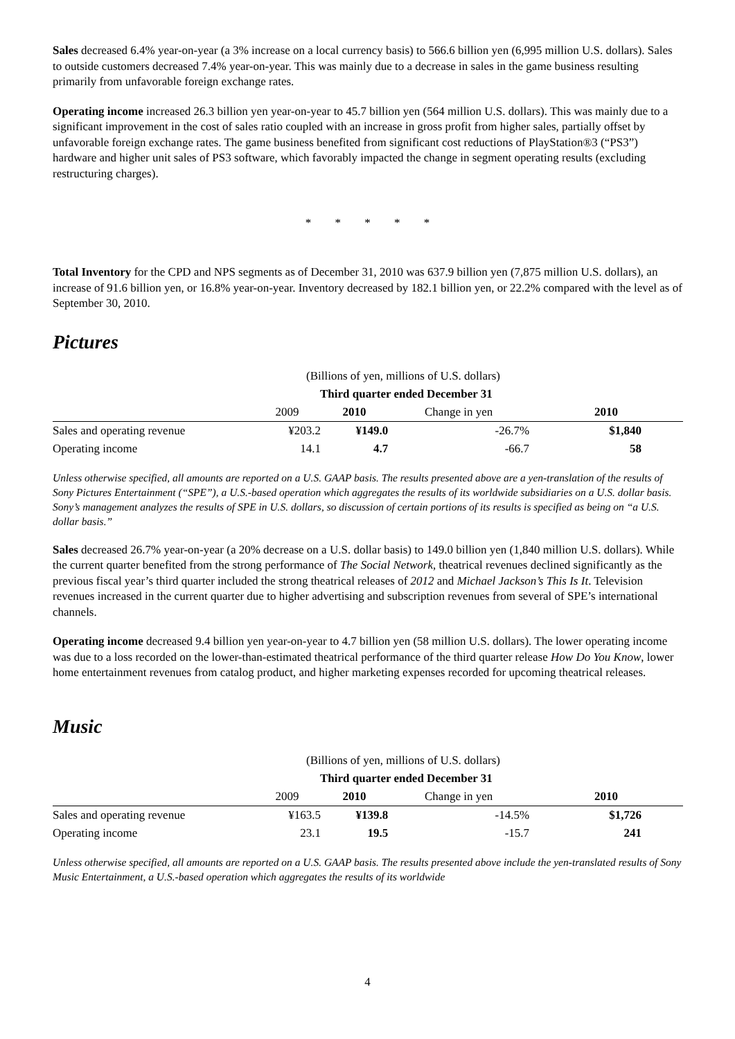Sales decreased 6.4% year-on-year (a 3% increase on a local currency basis) to 566.6 billion yen (6,995 million U.S. dollars). Sales to outside customers decreased 7.4% year-on-year. This was mainly due to a decrease in sales in the game business resulting primarily from unfavorable foreign exchange rates.
Operating income increased 26.3 billion yen year-on-year to 45.7 billion yen (564 million U.S. dollars). This was mainly due to a significant improvement in the cost of sales ratio coupled with an increase in gross profit from higher sales, partially offset by unfavorable foreign exchange rates. The game business benefited from significant cost reductions of PlayStation®3 (“PS3”) hardware and higher unit sales of PS3 software, which favorably impacted the change in segment operating results (excluding restructuring charges).
* * * * *
Total Inventory for the CPD and NPS segments as of December 31, 2010 was 637.9 billion yen (7,875 million U.S. dollars), an increase of 91.6 billion yen, or 16.8% year-on-year. Inventory decreased by 182.1 billion yen, or 22.2% compared with the level as of September 30, 2010.
Pictures
| (Billions of yen, millions of U.S. dollars) | | | | |
| --- | --- | --- | --- | --- |
| | Third quarter ended December 31 | | | |
| | 2009 | 2010 | Change in yen | 2010 |
| Sales and operating revenue | ¥203.2 | ¥149.0 | -26.7% | $1,840 |
| Operating income | 14.1 | 4.7 | -66.7 | 58 |
Unless otherwise specified, all amounts are reported on a U.S. GAAP basis. The results presented above are a yen-translation of the results of Sony Pictures Entertainment (“SPE”), a U.S.-based operation which aggregates the results of its worldwide subsidiaries on a U.S. dollar basis. Sony’s management analyzes the results of SPE in U.S. dollars, so discussion of certain portions of its results is specified as being on “a U.S. dollar basis.”
Sales decreased 26.7% year-on-year (a 20% decrease on a U.S. dollar basis) to 149.0 billion yen (1,840 million U.S. dollars). While the current quarter benefited from the strong performance of The Social Network, theatrical revenues declined significantly as the previous fiscal year’s third quarter included the strong theatrical releases of 2012 and Michael Jackson’s This Is It. Television revenues increased in the current quarter due to higher advertising and subscription revenues from several of SPE’s international channels.
Operating income decreased 9.4 billion yen year-on-year to 4.7 billion yen (58 million U.S. dollars). The lower operating income was due to a loss recorded on the lower-than-estimated theatrical performance of the third quarter release How Do You Know, lower home entertainment revenues from catalog product, and higher marketing expenses recorded for upcoming theatrical releases.
Music
| (Billions of yen, millions of U.S. dollars) | | | | |
| --- | --- | --- | --- | --- |
| | Third quarter ended December 31 | | | |
| | 2009 | 2010 | Change in yen | 2010 |
| Sales and operating revenue | ¥163.5 | ¥139.8 | -14.5% | $1,726 |
| Operating income | 23.1 | 19.5 | -15.7 | 241 |
Unless otherwise specified, all amounts are reported on a U.S. GAAP basis. The results presented above include the yen-translated results of Sony Music Entertainment, a U.S.-based operation which aggregates the results of its worldwide
4